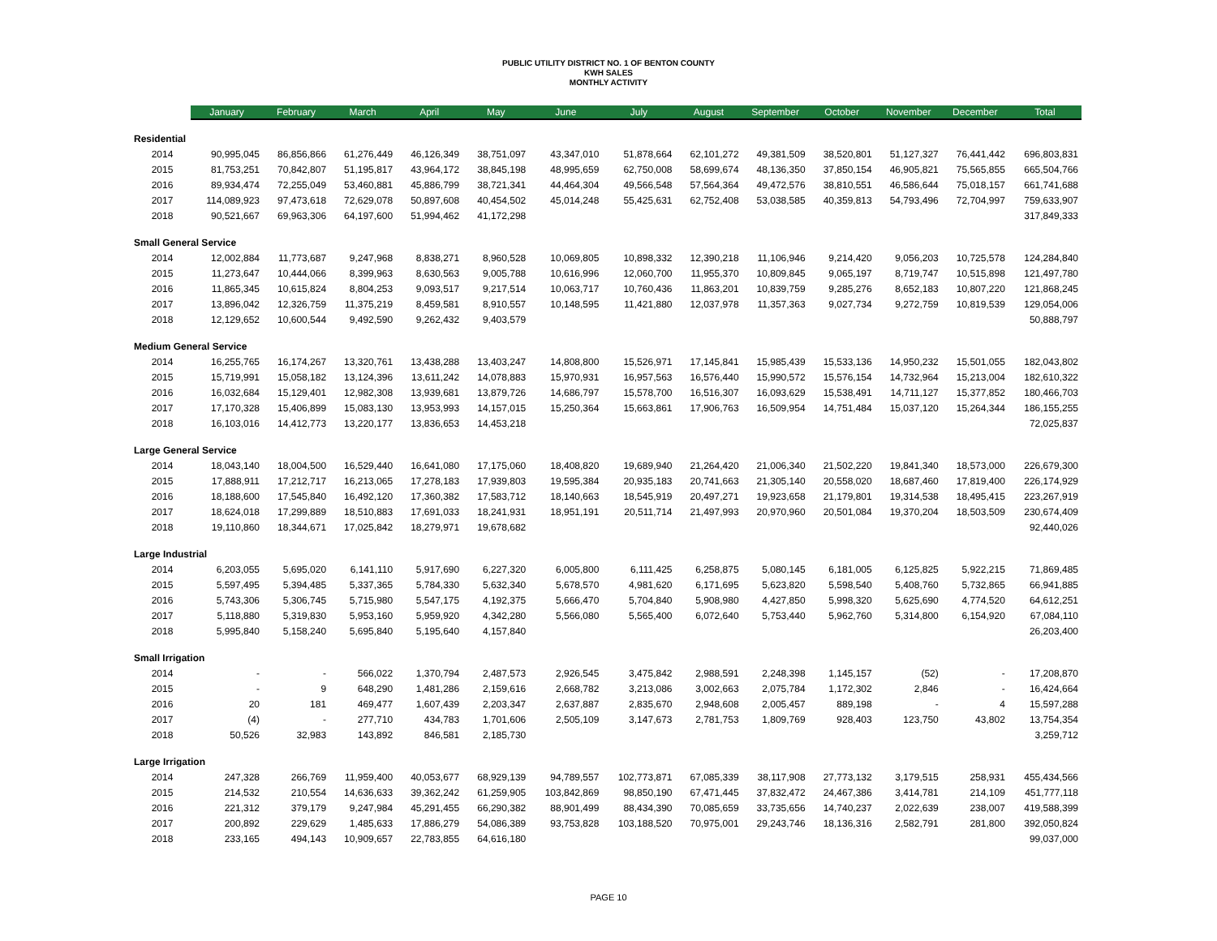PUBLIC UTILITY DISTRICT NO. 1 OF BENTON COUNTY
KWH SALES
MONTHLY ACTIVITY
| | January | February | March | April | May | June | July | August | September | October | November | December | Total |
| --- | --- | --- | --- | --- | --- | --- | --- | --- | --- | --- | --- | --- | --- |
| Residential | | | | | | | | | | | | | |
| 2014 | 90,995,045 | 86,856,866 | 61,276,449 | 46,126,349 | 38,751,097 | 43,347,010 | 51,878,664 | 62,101,272 | 49,381,509 | 38,520,801 | 51,127,327 | 76,441,442 | 696,803,831 |
| 2015 | 81,753,251 | 70,842,807 | 51,195,817 | 43,964,172 | 38,845,198 | 48,995,659 | 62,750,008 | 58,699,674 | 48,136,350 | 37,850,154 | 46,905,821 | 75,565,855 | 665,504,766 |
| 2016 | 89,934,474 | 72,255,049 | 53,460,881 | 45,886,799 | 38,721,341 | 44,464,304 | 49,566,548 | 57,564,364 | 49,472,576 | 38,810,551 | 46,586,644 | 75,018,157 | 661,741,688 |
| 2017 | 114,089,923 | 97,473,618 | 72,629,078 | 50,897,608 | 40,454,502 | 45,014,248 | 55,425,631 | 62,752,408 | 53,038,585 | 40,359,813 | 54,793,496 | 72,704,997 | 759,633,907 |
| 2018 | 90,521,667 | 69,963,306 | 64,197,600 | 51,994,462 | 41,172,298 | | | | | | | | 317,849,333 |
| Small General Service | | | | | | | | | | | | | |
| 2014 | 12,002,884 | 11,773,687 | 9,247,968 | 8,838,271 | 8,960,528 | 10,069,805 | 10,898,332 | 12,390,218 | 11,106,946 | 9,214,420 | 9,056,203 | 10,725,578 | 124,284,840 |
| 2015 | 11,273,647 | 10,444,066 | 8,399,963 | 8,630,563 | 9,005,788 | 10,616,996 | 12,060,700 | 11,955,370 | 10,809,845 | 9,065,197 | 8,719,747 | 10,515,898 | 121,497,780 |
| 2016 | 11,865,345 | 10,615,824 | 8,804,253 | 9,093,517 | 9,217,514 | 10,063,717 | 10,760,436 | 11,863,201 | 10,839,759 | 9,285,276 | 8,652,183 | 10,807,220 | 121,868,245 |
| 2017 | 13,896,042 | 12,326,759 | 11,375,219 | 8,459,581 | 8,910,557 | 10,148,595 | 11,421,880 | 12,037,978 | 11,357,363 | 9,027,734 | 9,272,759 | 10,819,539 | 129,054,006 |
| 2018 | 12,129,652 | 10,600,544 | 9,492,590 | 9,262,432 | 9,403,579 | | | | | | | | 50,888,797 |
| Medium General Service | | | | | | | | | | | | | |
| 2014 | 16,255,765 | 16,174,267 | 13,320,761 | 13,438,288 | 13,403,247 | 14,808,800 | 15,526,971 | 17,145,841 | 15,985,439 | 15,533,136 | 14,950,232 | 15,501,055 | 182,043,802 |
| 2015 | 15,719,991 | 15,058,182 | 13,124,396 | 13,611,242 | 14,078,883 | 15,970,931 | 16,957,563 | 16,576,440 | 15,990,572 | 15,576,154 | 14,732,964 | 15,213,004 | 182,610,322 |
| 2016 | 16,032,684 | 15,129,401 | 12,982,308 | 13,939,681 | 13,879,726 | 14,686,797 | 15,578,700 | 16,516,307 | 16,093,629 | 15,538,491 | 14,711,127 | 15,377,852 | 180,466,703 |
| 2017 | 17,170,328 | 15,406,899 | 15,083,130 | 13,953,993 | 14,157,015 | 15,250,364 | 15,663,861 | 17,906,763 | 16,509,954 | 14,751,484 | 15,037,120 | 15,264,344 | 186,155,255 |
| 2018 | 16,103,016 | 14,412,773 | 13,220,177 | 13,836,653 | 14,453,218 | | | | | | | | 72,025,837 |
| Large General Service | | | | | | | | | | | | | |
| 2014 | 18,043,140 | 18,004,500 | 16,529,440 | 16,641,080 | 17,175,060 | 18,408,820 | 19,689,940 | 21,264,420 | 21,006,340 | 21,502,220 | 19,841,340 | 18,573,000 | 226,679,300 |
| 2015 | 17,888,911 | 17,212,717 | 16,213,065 | 17,278,183 | 17,939,803 | 19,595,384 | 20,935,183 | 20,741,663 | 21,305,140 | 20,558,020 | 18,687,460 | 17,819,400 | 226,174,929 |
| 2016 | 18,188,600 | 17,545,840 | 16,492,120 | 17,360,382 | 17,583,712 | 18,140,663 | 18,545,919 | 20,497,271 | 19,923,658 | 21,179,801 | 19,314,538 | 18,495,415 | 223,267,919 |
| 2017 | 18,624,018 | 17,299,889 | 18,510,883 | 17,691,033 | 18,241,931 | 18,951,191 | 20,511,714 | 21,497,993 | 20,970,960 | 20,501,084 | 19,370,204 | 18,503,509 | 230,674,409 |
| 2018 | 19,110,860 | 18,344,671 | 17,025,842 | 18,279,971 | 19,678,682 | | | | | | | | 92,440,026 |
| Large Industrial | | | | | | | | | | | | | |
| 2014 | 6,203,055 | 5,695,020 | 6,141,110 | 5,917,690 | 6,227,320 | 6,005,800 | 6,111,425 | 6,258,875 | 5,080,145 | 6,181,005 | 6,125,825 | 5,922,215 | 71,869,485 |
| 2015 | 5,597,495 | 5,394,485 | 5,337,365 | 5,784,330 | 5,632,340 | 5,678,570 | 4,981,620 | 6,171,695 | 5,623,820 | 5,598,540 | 5,408,760 | 5,732,865 | 66,941,885 |
| 2016 | 5,743,306 | 5,306,745 | 5,715,980 | 5,547,175 | 4,192,375 | 5,666,470 | 5,704,840 | 5,908,980 | 4,427,850 | 5,998,320 | 5,625,690 | 4,774,520 | 64,612,251 |
| 2017 | 5,118,880 | 5,319,830 | 5,953,160 | 5,959,920 | 4,342,280 | 5,566,080 | 5,565,400 | 6,072,640 | 5,753,440 | 5,962,760 | 5,314,800 | 6,154,920 | 67,084,110 |
| 2018 | 5,995,840 | 5,158,240 | 5,695,840 | 5,195,640 | 4,157,840 | | | | | | | | 26,203,400 |
| Small Irrigation | | | | | | | | | | | | | |
| 2014 | - | - | 566,022 | 1,370,794 | 2,487,573 | 2,926,545 | 3,475,842 | 2,988,591 | 2,248,398 | 1,145,157 | (52) | - | 17,208,870 |
| 2015 | - | 9 | 648,290 | 1,481,286 | 2,159,616 | 2,668,782 | 3,213,086 | 3,002,663 | 2,075,784 | 1,172,302 | 2,846 | - | 16,424,664 |
| 2016 | 20 | 181 | 469,477 | 1,607,439 | 2,203,347 | 2,637,887 | 2,835,670 | 2,948,608 | 2,005,457 | 889,198 | - | 4 | 15,597,288 |
| 2017 | (4) | - | 277,710 | 434,783 | 1,701,606 | 2,505,109 | 3,147,673 | 2,781,753 | 1,809,769 | 928,403 | 123,750 | 43,802 | 13,754,354 |
| 2018 | 50,526 | 32,983 | 143,892 | 846,581 | 2,185,730 | | | | | | | | 3,259,712 |
| Large Irrigation | | | | | | | | | | | | | |
| 2014 | 247,328 | 266,769 | 11,959,400 | 40,053,677 | 68,929,139 | 94,789,557 | 102,773,871 | 67,085,339 | 38,117,908 | 27,773,132 | 3,179,515 | 258,931 | 455,434,566 |
| 2015 | 214,532 | 210,554 | 14,636,633 | 39,362,242 | 61,259,905 | 103,842,869 | 98,850,190 | 67,471,445 | 37,832,472 | 24,467,386 | 3,414,781 | 214,109 | 451,777,118 |
| 2016 | 221,312 | 379,179 | 9,247,984 | 45,291,455 | 66,290,382 | 88,901,499 | 88,434,390 | 70,085,659 | 33,735,656 | 14,740,237 | 2,022,639 | 238,007 | 419,588,399 |
| 2017 | 200,892 | 229,629 | 1,485,633 | 17,886,279 | 54,086,389 | 93,753,828 | 103,188,520 | 70,975,001 | 29,243,746 | 18,136,316 | 2,582,791 | 281,800 | 392,050,824 |
| 2018 | 233,165 | 494,143 | 10,909,657 | 22,783,855 | 64,616,180 | | | | | | | | 99,037,000 |
PAGE 10